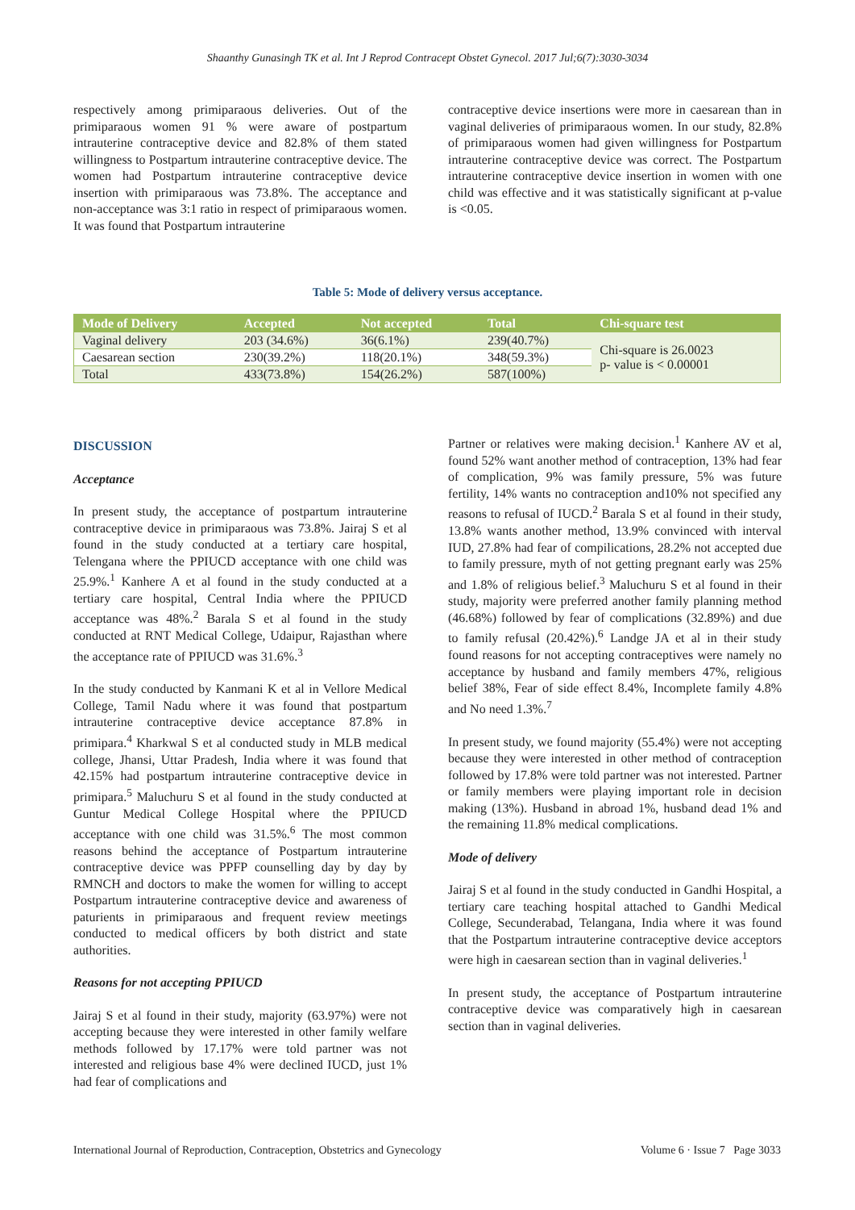Shaanthy Gunasingh TK et al. Int J Reprod Contracept Obstet Gynecol. 2017 Jul;6(7):3030-3034
respectively among primiparaous deliveries. Out of the primiparaous women 91 % were aware of postpartum intrauterine contraceptive device and 82.8% of them stated willingness to Postpartum intrauterine contraceptive device. The women had Postpartum intrauterine contraceptive device insertion with primiparaous was 73.8%. The acceptance and non-acceptance was 3:1 ratio in respect of primiparaous women. It was found that Postpartum intrauterine
contraceptive device insertions were more in caesarean than in vaginal deliveries of primiparaous women. In our study, 82.8% of primiparaous women had given willingness for Postpartum intrauterine contraceptive device was correct. The Postpartum intrauterine contraceptive device insertion in women with one child was effective and it was statistically significant at p-value is <0.05.
Table 5: Mode of delivery versus acceptance.
| Mode of Delivery | Accepted | Not accepted | Total | Chi-square test |
| --- | --- | --- | --- | --- |
| Vaginal delivery | 203 (34.6%) | 36(6.1%) | 239(40.7%) | Chi-square is 26.0023 p- value is < 0.00001 |
| Caesarean section | 230(39.2%) | 118(20.1%) | 348(59.3%) | |
| Total | 433(73.8%) | 154(26.2%) | 587(100%) | |
DISCUSSION
Acceptance
In present study, the acceptance of postpartum intrauterine contraceptive device in primiparaous was 73.8%. Jairaj S et al found in the study conducted at a tertiary care hospital, Telengana where the PPIUCD acceptance with one child was 25.9%.<sup>1</sup> Kanhere A et al found in the study conducted at a tertiary care hospital, Central India where the PPIUCD acceptance was 48%.<sup>2</sup> Barala S et al found in the study conducted at RNT Medical College, Udaipur, Rajasthan where the acceptance rate of PPIUCD was 31.6%.<sup>3</sup>
In the study conducted by Kanmani K et al in Vellore Medical College, Tamil Nadu where it was found that postpartum intrauterine contraceptive device acceptance 87.8% in primipara.<sup>4</sup> Kharkwal S et al conducted study in MLB medical college, Jhansi, Uttar Pradesh, India where it was found that 42.15% had postpartum intrauterine contraceptive device in primipara.<sup>5</sup> Maluchuru S et al found in the study conducted at Guntur Medical College Hospital where the PPIUCD acceptance with one child was 31.5%.<sup>6</sup> The most common reasons behind the acceptance of Postpartum intrauterine contraceptive device was PPFP counselling day by day by RMNCH and doctors to make the women for willing to accept Postpartum intrauterine contraceptive device and awareness of paturients in primiparaous and frequent review meetings conducted to medical officers by both district and state authorities.
Reasons for not accepting PPIUCD
Jairaj S et al found in their study, majority (63.97%) were not accepting because they were interested in other family welfare methods followed by 17.17% were told partner was not interested and religious base 4% were declined IUCD, just 1% had fear of complications and
Partner or relatives were making decision.<sup>1</sup> Kanhere AV et al, found 52% want another method of contraception, 13% had fear of complication, 9% was family pressure, 5% was future fertility, 14% wants no contraception and10% not specified any reasons to refusal of IUCD.<sup>2</sup> Barala S et al found in their study, 13.8% wants another method, 13.9% convinced with interval IUD, 27.8% had fear of compilications, 28.2% not accepted due to family pressure, myth of not getting pregnant early was 25% and 1.8% of religious belief.<sup>3</sup> Maluchuru S et al found in their study, majority were preferred another family planning method (46.68%) followed by fear of complications (32.89%) and due to family refusal (20.42%).<sup>6</sup> Landge JA et al in their study found reasons for not accepting contraceptives were namely no acceptance by husband and family members 47%, religious belief 38%, Fear of side effect 8.4%, Incomplete family 4.8% and No need 1.3%.<sup>7</sup>
In present study, we found majority (55.4%) were not accepting because they were interested in other method of contraception followed by 17.8% were told partner was not interested. Partner or family members were playing important role in decision making (13%). Husband in abroad 1%, husband dead 1% and the remaining 11.8% medical complications.
Mode of delivery
Jairaj S et al found in the study conducted in Gandhi Hospital, a tertiary care teaching hospital attached to Gandhi Medical College, Secunderabad, Telangana, India where it was found that the Postpartum intrauterine contraceptive device acceptors were high in caesarean section than in vaginal deliveries.<sup>1</sup>
In present study, the acceptance of Postpartum intrauterine contraceptive device was comparatively high in caesarean section than in vaginal deliveries.
International Journal of Reproduction, Contraception, Obstetrics and Gynecology Volume 6 · Issue 7 Page 3033